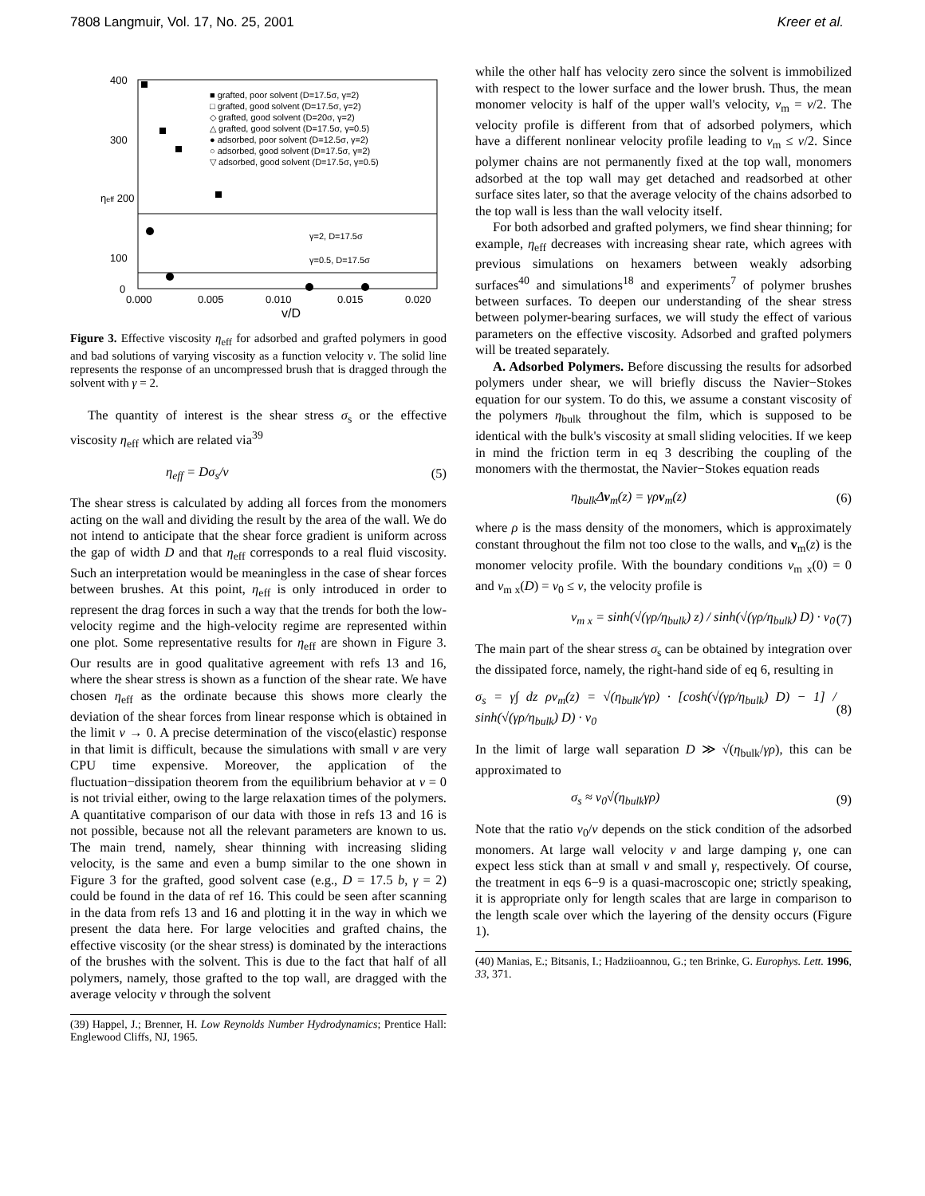7808 Langmuir, Vol. 17, No. 25, 2001 Kreer et al.
400
300
ηeff 200
100
0
0.000
0.005
0.010
0.015
0.020
v/D
■ grafted, poor solvent (D=17.5σ, γ=2)
□ grafted, good solvent (D=17.5σ, γ=2)
◇ grafted, good solvent (D=20σ, γ=2)
△ grafted, good solvent (D=17.5σ, γ=0.5)
● adsorbed, poor solvent (D=12.5σ, γ=2)
○ adsorbed, good solvent (D=17.5σ, γ=2)
▽ adsorbed, good solvent (D=17.5σ, γ=0.5)
γ=2, D=17.5σ
γ=0.5, D=17.5σ
Figure 3. Effective viscosity η<sub>eff</sub> for adsorbed and grafted polymers in good and bad solutions of varying viscosity as a function velocity v. The solid line represents the response of an uncompressed brush that is dragged through the solvent with γ = 2.
The quantity of interest is the shear stress σ<sub>s</sub> or the effective viscosity η<sub>eff</sub> which are related via<sup>39</sup>
η<sub>eff</sub> = Dσ<sub>s</sub>/v (5)
The shear stress is calculated by adding all forces from the monomers acting on the wall and dividing the result by the area of the wall. We do not intend to anticipate that the shear force gradient is uniform across the gap of width D and that η<sub>eff</sub> corresponds to a real fluid viscosity. Such an interpretation would be meaningless in the case of shear forces between brushes. At this point, η<sub>eff</sub> is only introduced in order to represent the drag forces in such a way that the trends for both the low-velocity regime and the high-velocity regime are represented within one plot. Some representative results for η<sub>eff</sub> are shown in Figure 3. Our results are in good qualitative agreement with refs 13 and 16, where the shear stress is shown as a function of the shear rate. We have chosen η<sub>eff</sub> as the ordinate because this shows more clearly the deviation of the shear forces from linear response which is obtained in the limit v → 0. A precise determination of the visco(elastic) response in that limit is difficult, because the simulations with small v are very CPU time expensive. Moreover, the application of the fluctuation−dissipation theorem from the equilibrium behavior at v = 0 is not trivial either, owing to the large relaxation times of the polymers. A quantitative comparison of our data with those in refs 13 and 16 is not possible, because not all the relevant parameters are known to us. The main trend, namely, shear thinning with increasing sliding velocity, is the same and even a bump similar to the one shown in Figure 3 for the grafted, good solvent case (e.g., D = 17.5 b, γ = 2) could be found in the data of ref 16. This could be seen after scanning in the data from refs 13 and 16 and plotting it in the way in which we present the data here. For large velocities and grafted chains, the effective viscosity (or the shear stress) is dominated by the interactions of the brushes with the solvent. This is due to the fact that half of all polymers, namely, those grafted to the top wall, are dragged with the average velocity v through the solvent
(39) Happel, J.; Brenner, H. Low Reynolds Number Hydrodynamics; Prentice Hall: Englewood Cliffs, NJ, 1965.
while the other half has velocity zero since the solvent is immobilized with respect to the lower surface and the lower brush. Thus, the mean monomer velocity is half of the upper wall's velocity, v<sub>m</sub> = v/2. The velocity profile is different from that of adsorbed polymers, which have a different nonlinear velocity profile leading to v<sub>m</sub> ≤ v/2. Since polymer chains are not permanently fixed at the top wall, monomers adsorbed at the top wall may get detached and readsorbed at other surface sites later, so that the average velocity of the chains adsorbed to the top wall is less than the wall velocity itself.
For both adsorbed and grafted polymers, we find shear thinning; for example, η<sub>eff</sub> decreases with increasing shear rate, which agrees with previous simulations on hexamers between weakly adsorbing surfaces<sup>40</sup> and simulations<sup>18</sup> and experiments<sup>7</sup> of polymer brushes between surfaces. To deepen our understanding of the shear stress between polymer-bearing surfaces, we will study the effect of various parameters on the effective viscosity. Adsorbed and grafted polymers will be treated separately.
A. Adsorbed Polymers. Before discussing the results for adsorbed polymers under shear, we will briefly discuss the Navier−Stokes equation for our system. To do this, we assume a constant viscosity of the polymers η<sub>bulk</sub> throughout the film, which is supposed to be identical with the bulk's viscosity at small sliding velocities. If we keep in mind the friction term in eq 3 describing the coupling of the monomers with the thermostat, the Navier−Stokes equation reads
η<sub>bulk</sub>Δv<sub>m</sub>(z) = γρv<sub>m</sub>(z) (6)
where ρ is the mass density of the monomers, which is approximately constant throughout the film not too close to the walls, and v<sub>m</sub>(z) is the monomer velocity profile. With the boundary conditions v<sub>m x</sub>(0) = 0 and v<sub>m x</sub>(D) = v<sub>0</sub> ≤ v, the velocity profile is
v<sub>m x</sub> = sinh(√(γρ/η<sub>bulk</sub>) z) / sinh(√(γρ/η<sub>bulk</sub>) D) · v<sub>0</sub> (7)
The main part of the shear stress σ<sub>s</sub> can be obtained by integration over the dissipated force, namely, the right-hand side of eq 6, resulting in
σ<sub>s</sub> = γ∫ dz ρv<sub>m</sub>(z) = √(η<sub>bulk</sub>/γρ) · [cosh(√(γρ/η<sub>bulk</sub>) D) − 1] / sinh(√(γρ/η<sub>bulk</sub>) D) · v<sub>0</sub> (8)
In the limit of large wall separation D ≫ √(η<sub>bulk</sub>/γρ), this can be approximated to
σ<sub>s</sub> ≈ v<sub>0</sub>√(η<sub>bulk</sub>γρ) (9)
Note that the ratio v<sub>0</sub>/v depends on the stick condition of the adsorbed monomers. At large wall velocity v and large damping γ, one can expect less stick than at small v and small γ, respectively. Of course, the treatment in eqs 6−9 is a quasi-macroscopic one; strictly speaking, it is appropriate only for length scales that are large in comparison to the length scale over which the layering of the density occurs (Figure 1).
(40) Manias, E.; Bitsanis, I.; Hadziioannou, G.; ten Brinke, G. Europhys. Lett. 1996, 33, 371.